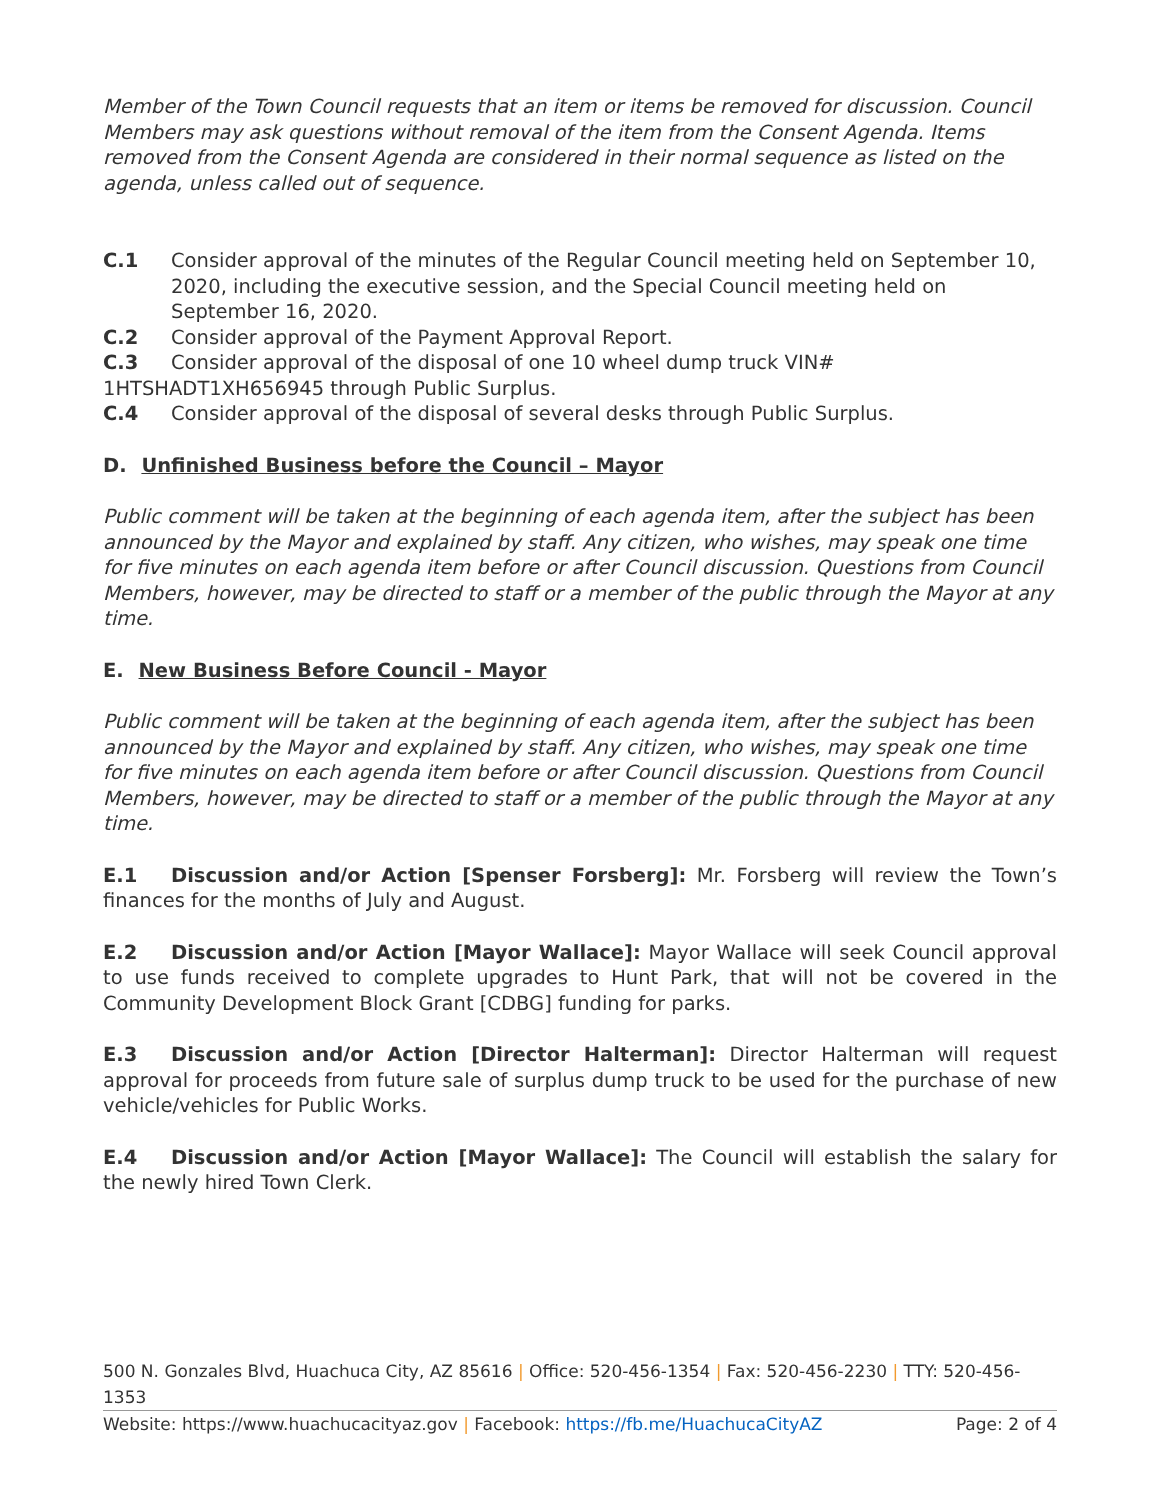Member of the Town Council requests that an item or items be removed for discussion. Council Members may ask questions without removal of the item from the Consent Agenda. Items removed from the Consent Agenda are considered in their normal sequence as listed on the agenda, unless called out of sequence.
C.1 Consider approval of the minutes of the Regular Council meeting held on September 10, 2020, including the executive session, and the Special Council meeting held on September 16, 2020.
C.2 Consider approval of the Payment Approval Report.
C.3 Consider approval of the disposal of one 10 wheel dump truck VIN#
1HTSHADT1XH656945 through Public Surplus.
C.4 Consider approval of the disposal of several desks through Public Surplus.
D. Unfinished Business before the Council – Mayor
Public comment will be taken at the beginning of each agenda item, after the subject has been announced by the Mayor and explained by staff. Any citizen, who wishes, may speak one time for five minutes on each agenda item before or after Council discussion. Questions from Council Members, however, may be directed to staff or a member of the public through the Mayor at any time.
E. New Business Before Council - Mayor
Public comment will be taken at the beginning of each agenda item, after the subject has been announced by the Mayor and explained by staff. Any citizen, who wishes, may speak one time for five minutes on each agenda item before or after Council discussion. Questions from Council Members, however, may be directed to staff or a member of the public through the Mayor at any time.
E.1 Discussion and/or Action [Spenser Forsberg]: Mr. Forsberg will review the Town’s finances for the months of July and August.
E.2 Discussion and/or Action [Mayor Wallace]: Mayor Wallace will seek Council approval to use funds received to complete upgrades to Hunt Park, that will not be covered in the Community Development Block Grant [CDBG] funding for parks.
E.3 Discussion and/or Action [Director Halterman]: Director Halterman will request approval for proceeds from future sale of surplus dump truck to be used for the purchase of new vehicle/vehicles for Public Works.
E.4 Discussion and/or Action [Mayor Wallace]: The Council will establish the salary for the newly hired Town Clerk.
500 N. Gonzales Blvd, Huachuca City, AZ 85616 | Office: 520-456-1354 | Fax: 520-456-2230 | TTY: 520-456-1353
Website: https://www.huachucacityaz.gov | Facebook: https://fb.me/HuachucaCityAZ Page: 2 of 4